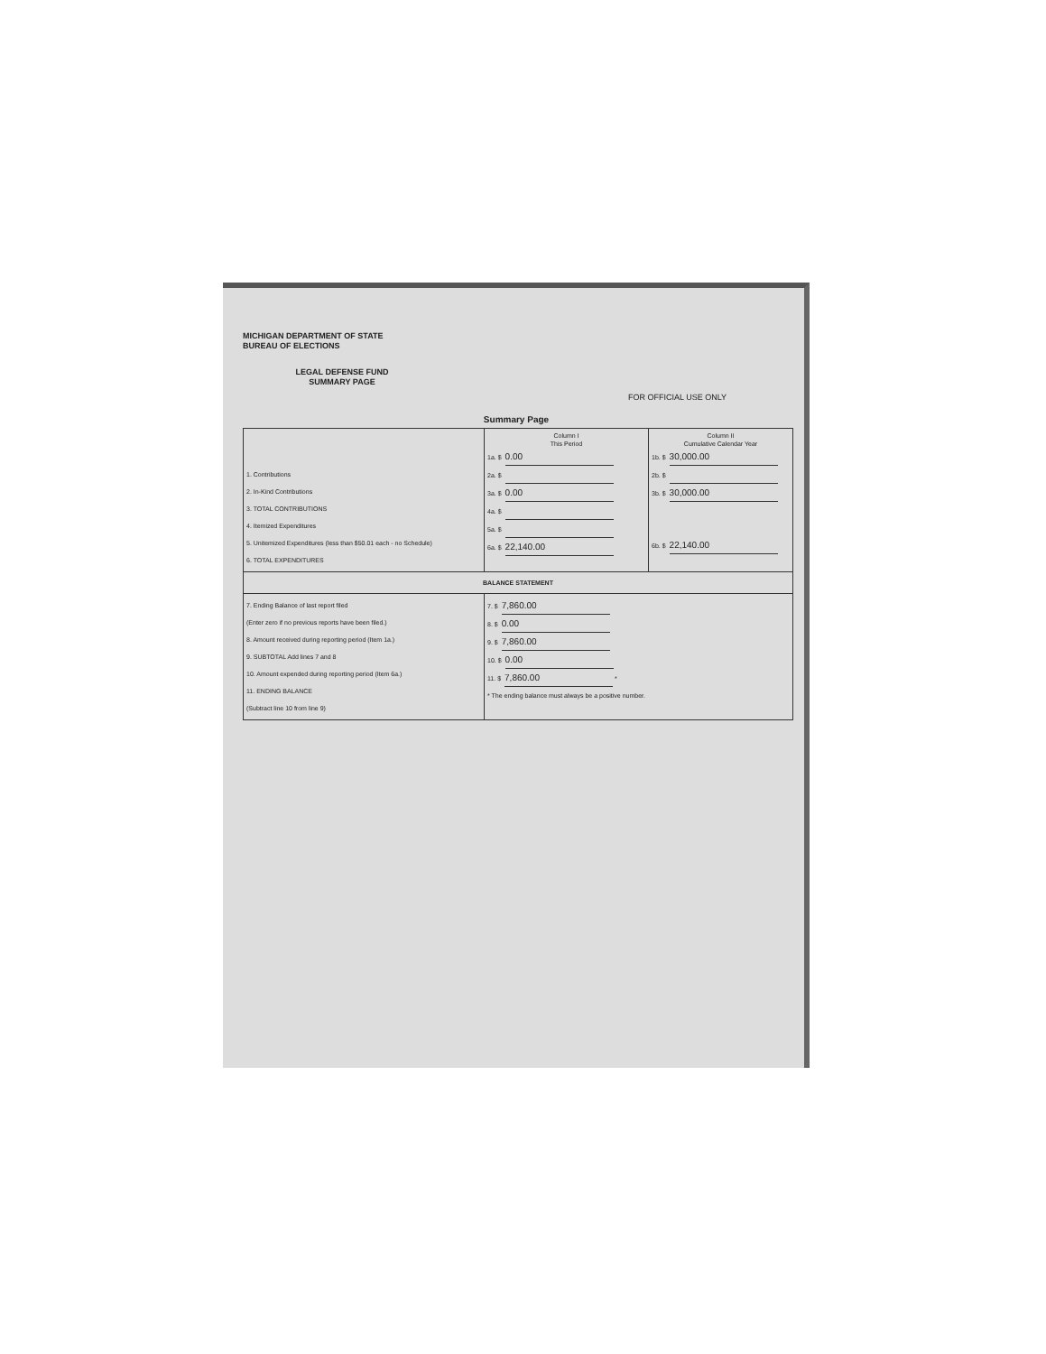MICHIGAN DEPARTMENT OF STATE
BUREAU OF ELECTIONS
LEGAL DEFENSE FUND
SUMMARY PAGE
FOR OFFICIAL USE ONLY
Summary Page
| 1. Contributions 2. In-Kind Contributions 3. TOTAL CONTRIBUTIONS 4. Itemized Expenditures 5. Unitemized Expenditures (less than $50.01 each - no Schedule) 6. TOTAL EXPENDITURES | Column I This Period 1a. $ 0.00 2a. $ 3a. $ 0.00 4a. $ 5a. $ 6a. $ 22,140.00 | Column II Cumulative Calendar Year 1b. $ 30,000.00 2b. $ 3b. $ 30,000.00 6b. $ 22,140.00 |
| BALANCE STATEMENT | | |
| 7. Ending Balance of last report filed (Enter zero if no previous reports have been filed.) 8. Amount received during reporting period (Item 1a.) 9. SUBTOTAL Add lines 7 and 8 10. Amount expended during reporting period (Item 6a.) 11. ENDING BALANCE (Subtract line 10 from line 9) | 7. $ 7,860.00 8. $ 0.00 9. $ 7,860.00 10. $ 0.00 11. $ 7,860.00 * * The ending balance must always be a positive number. | |